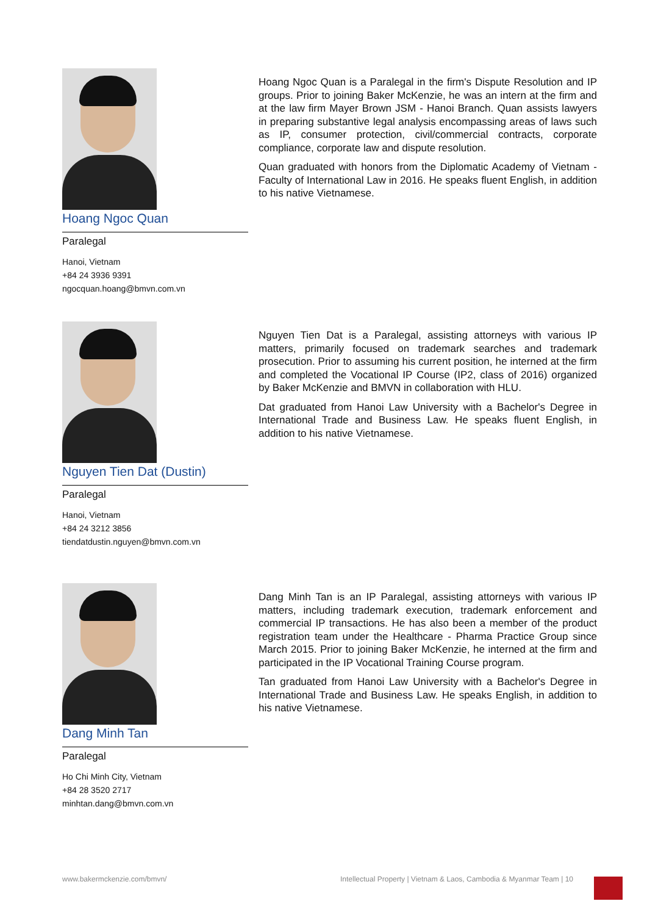Hoang Ngoc Quan
Paralegal
Hanoi, Vietnam
+84 24 3936 9391
ngocquan.hoang@bmvn.com.vn
Hoang Ngoc Quan is a Paralegal in the firm's Dispute Resolution and IP groups. Prior to joining Baker McKenzie, he was an intern at the firm and at the law firm Mayer Brown JSM - Hanoi Branch. Quan assists lawyers in preparing substantive legal analysis encompassing areas of laws such as IP, consumer protection, civil/commercial contracts, corporate compliance, corporate law and dispute resolution.
Quan graduated with honors from the Diplomatic Academy of Vietnam - Faculty of International Law in 2016. He speaks fluent English, in addition to his native Vietnamese.
Nguyen Tien Dat (Dustin)
Paralegal
Hanoi, Vietnam
+84 24 3212 3856
tiendatdustin.nguyen@bmvn.com.vn
Nguyen Tien Dat is a Paralegal, assisting attorneys with various IP matters, primarily focused on trademark searches and trademark prosecution. Prior to assuming his current position, he interned at the firm and completed the Vocational IP Course (IP2, class of 2016) organized by Baker McKenzie and BMVN in collaboration with HLU.
Dat graduated from Hanoi Law University with a Bachelor's Degree in International Trade and Business Law. He speaks fluent English, in addition to his native Vietnamese.
Dang Minh Tan
Paralegal
Ho Chi Minh City, Vietnam
+84 28 3520 2717
minhtan.dang@bmvn.com.vn
Dang Minh Tan is an IP Paralegal, assisting attorneys with various IP matters, including trademark execution, trademark enforcement and commercial IP transactions. He has also been a member of the product registration team under the Healthcare - Pharma Practice Group since March 2015. Prior to joining Baker McKenzie, he interned at the firm and participated in the IP Vocational Training Course program.
Tan graduated from Hanoi Law University with a Bachelor's Degree in International Trade and Business Law. He speaks English, in addition to his native Vietnamese.
www.bakermckenzie.com/bmvn/
Intellectual Property | Vietnam & Laos, Cambodia & Myanmar Team | 10